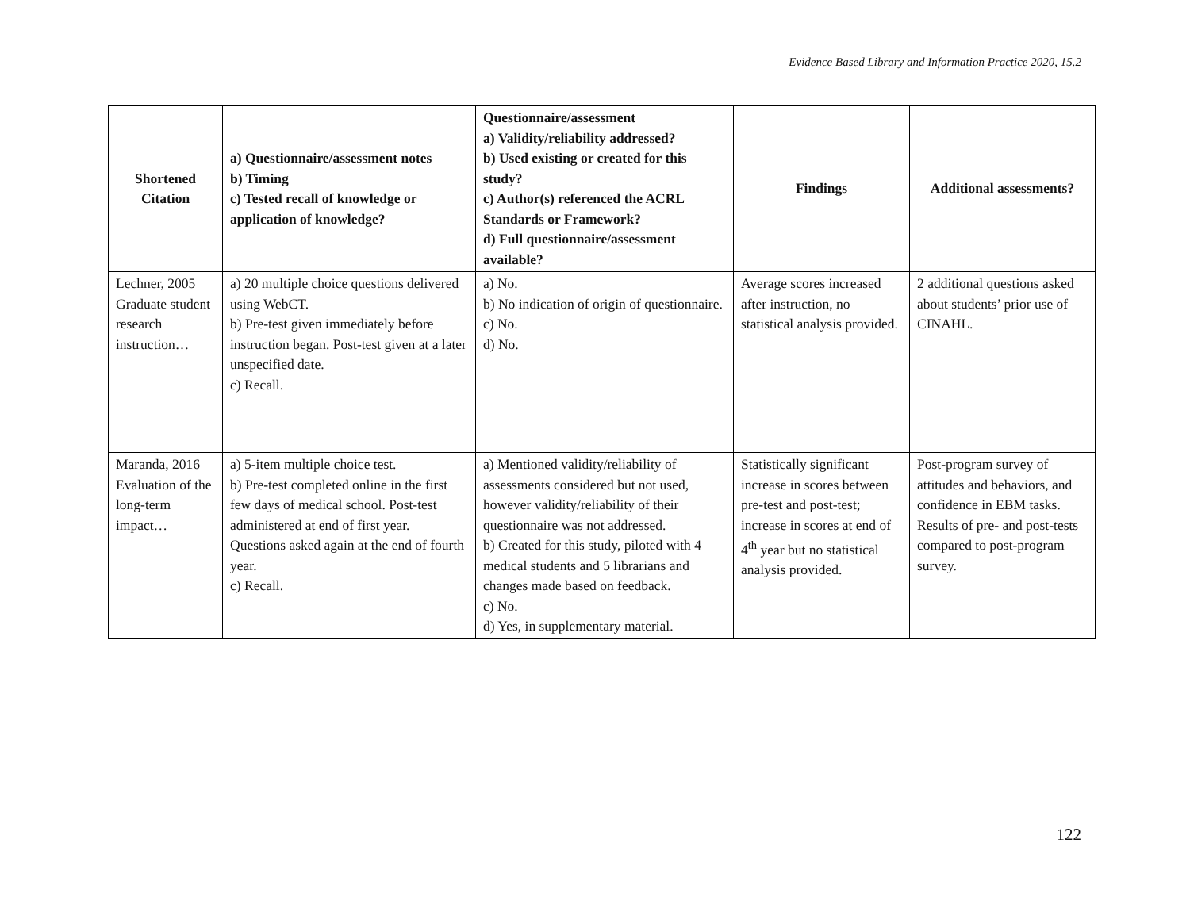Evidence Based Library and Information Practice 2020, 15.2
| Shortened Citation | a) Questionnaire/assessment notes b) Timing c) Tested recall of knowledge or application of knowledge? | Questionnaire/assessment a) Validity/reliability addressed? b) Used existing or created for this study? c) Author(s) referenced the ACRL Standards or Framework? d) Full questionnaire/assessment available? | Findings | Additional assessments? |
| --- | --- | --- | --- | --- |
| Lechner, 2005 Graduate student research instruction… | a) 20 multiple choice questions delivered using WebCT. b) Pre-test given immediately before instruction began. Post-test given at a later unspecified date. c) Recall. | a) No. b) No indication of origin of questionnaire. c) No. d) No. | Average scores increased after instruction, no statistical analysis provided. | 2 additional questions asked about students’ prior use of CINAHL. |
| Maranda, 2016 Evaluation of the long-term impact… | a) 5-item multiple choice test. b) Pre-test completed online in the first few days of medical school. Post-test administered at end of first year. Questions asked again at the end of fourth year. c) Recall. | a) Mentioned validity/reliability of assessments considered but not used, however validity/reliability of their questionnaire was not addressed. b) Created for this study, piloted with 4 medical students and 5 librarians and changes made based on feedback. c) No. d) Yes, in supplementary material. | Statistically significant increase in scores between pre-test and post-test; increase in scores at end of 4<sup>th</sup> year but no statistical analysis provided. | Post-program survey of attitudes and behaviors, and confidence in EBM tasks. Results of pre- and post-tests compared to post-program survey. |
122